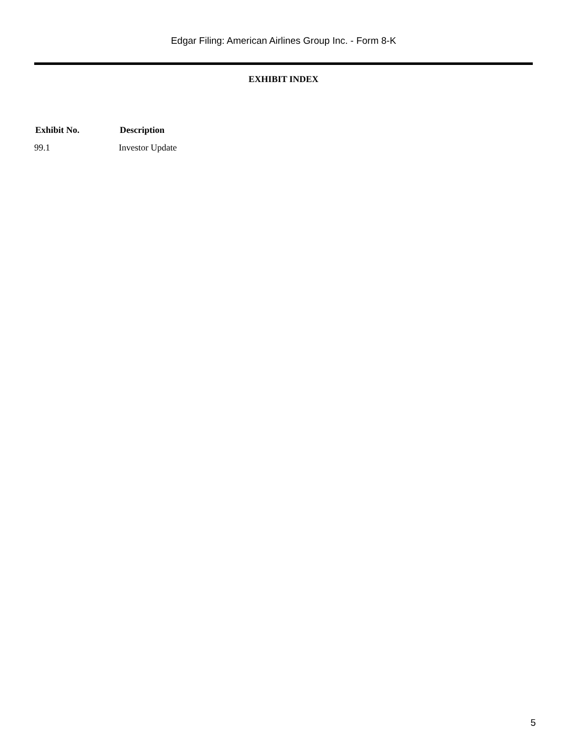Edgar Filing: American Airlines Group Inc. - Form 8-K
EXHIBIT INDEX
| Exhibit No. | Description |
| --- | --- |
| 99.1 | Investor Update |
5